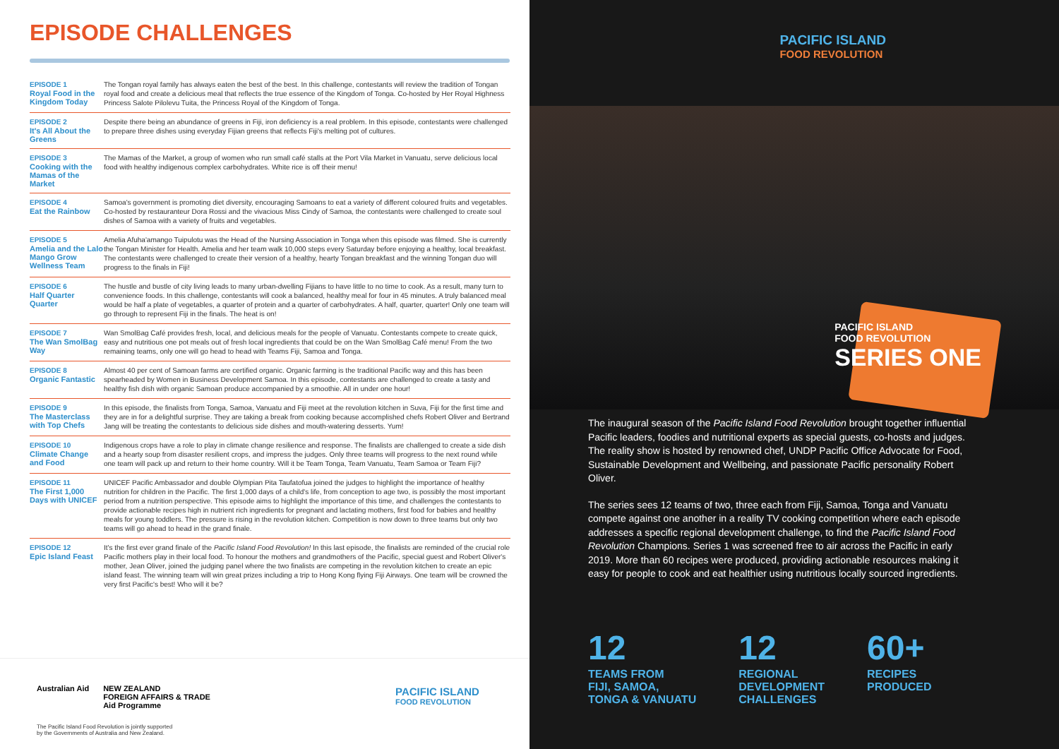EPISODE CHALLENGES
| EPISODE 1 Royal Food in the Kingdom Today | The Tongan royal family has always eaten the best of the best. In this challenge, contestants will review the tradition of Tongan royal food and create a delicious meal that reflects the true essence of the Kingdom of Tonga. Co-hosted by Her Royal Highness Princess Salote Pilolevu Tuita, the Princess Royal of the Kingdom of Tonga. |
| EPISODE 2 It's All About the Greens | Despite there being an abundance of greens in Fiji, iron deficiency is a real problem. In this episode, contestants were challenged to prepare three dishes using everyday Fijian greens that reflects Fiji's melting pot of cultures. |
| EPISODE 3 Cooking with the Mamas of the Market | The Mamas of the Market, a group of women who run small café stalls at the Port Vila Market in Vanuatu, serve delicious local food with healthy indigenous complex carbohydrates. White rice is off their menu! |
| EPISODE 4 Eat the Rainbow | Samoa's government is promoting diet diversity, encouraging Samoans to eat a variety of different coloured fruits and vegetables. Co-hosted by restauranteur Dora Rossi and the vivacious Miss Cindy of Samoa, the contestants were challenged to create soul dishes of Samoa with a variety of fruits and vegetables. |
| EPISODE 5 Amelia and the Lalo Mango Grow Wellness Team | Amelia Afuha'amango Tuipulotu was the Head of the Nursing Association in Tonga when this episode was filmed. She is currently the Tongan Minister for Health. Amelia and her team walk 10,000 steps every Saturday before enjoying a healthy, local breakfast. The contestants were challenged to create their version of a healthy, hearty Tongan breakfast and the winning Tongan duo will progress to the finals in Fiji! |
| EPISODE 6 Half Quarter Quarter | The hustle and bustle of city living leads to many urban-dwelling Fijians to have little to no time to cook. As a result, many turn to convenience foods. In this challenge, contestants will cook a balanced, healthy meal for four in 45 minutes. A truly balanced meal would be half a plate of vegetables, a quarter of protein and a quarter of carbohydrates. A half, quarter, quarter! Only one team will go through to represent Fiji in the finals. The heat is on! |
| EPISODE 7 The Wan SmolBag Way | Wan SmolBag Café provides fresh, local, and delicious meals for the people of Vanuatu. Contestants compete to create quick, easy and nutritious one pot meals out of fresh local ingredients that could be on the Wan SmolBag Café menu! From the two remaining teams, only one will go head to head with Teams Fiji, Samoa and Tonga. |
| EPISODE 8 Organic Fantastic | Almost 40 per cent of Samoan farms are certified organic. Organic farming is the traditional Pacific way and this has been spearheaded by Women in Business Development Samoa. In this episode, contestants are challenged to create a tasty and healthy fish dish with organic Samoan produce accompanied by a smoothie. All in under one hour! |
| EPISODE 9 The Masterclass with Top Chefs | In this episode, the finalists from Tonga, Samoa, Vanuatu and Fiji meet at the revolution kitchen in Suva, Fiji for the first time and they are in for a delightful surprise. They are taking a break from cooking because accomplished chefs Robert Oliver and Bertrand Jang will be treating the contestants to delicious side dishes and mouth-watering desserts. Yum! |
| EPISODE 10 Climate Change and Food | Indigenous crops have a role to play in climate change resilience and response. The finalists are challenged to create a side dish and a hearty soup from disaster resilient crops, and impress the judges. Only three teams will progress to the next round while one team will pack up and return to their home country. Will it be Team Tonga, Team Vanuatu, Team Samoa or Team Fiji? |
| EPISODE 11 The First 1,000 Days with UNICEF | UNICEF Pacific Ambassador and double Olympian Pita Taufatofua joined the judges to highlight the importance of healthy nutrition for children in the Pacific. The first 1,000 days of a child's life, from conception to age two, is possibly the most important period from a nutrition perspective. This episode aims to highlight the importance of this time, and challenges the contestants to provide actionable recipes high in nutrient rich ingredients for pregnant and lactating mothers, first food for babies and healthy meals for young toddlers. The pressure is rising in the revolution kitchen. Competition is now down to three teams but only two teams will go ahead to head in the grand finale. |
| EPISODE 12 Epic Island Feast | It's the first ever grand finale of the Pacific Island Food Revolution! In this last episode, the finalists are reminded of the crucial role Pacific mothers play in their local food. To honour the mothers and grandmothers of the Pacific, special guest and Robert Oliver's mother, Jean Oliver, joined the judging panel where the two finalists are competing in the revolution kitchen to create an epic island feast. The winning team will win great prizes including a trip to Hong Kong flying Fiji Airways. One team will be crowned the very first Pacific's best! Who will it be? |
Australian Aid NEW ZEALAND
FOREIGN AFFAIRS & TRADE
Aid Programme
PACIFIC ISLAND
FOOD REVOLUTION
The Pacific Island Food Revolution is jointly supported
by the Governments of Australia and New Zealand.
PACIFIC ISLAND
FOOD REVOLUTION
PACIFIC ISLAND
FOOD REVOLUTION
SERIES ONE
The inaugural season of the Pacific Island Food Revolution brought together influential Pacific leaders, foodies and nutritional experts as special guests, co-hosts and judges. The reality show is hosted by renowned chef, UNDP Pacific Office Advocate for Food, Sustainable Development and Wellbeing, and passionate Pacific personality Robert Oliver.
The series sees 12 teams of two, three each from Fiji, Samoa, Tonga and Vanuatu compete against one another in a reality TV cooking competition where each episode addresses a specific regional development challenge, to find the Pacific Island Food Revolution Champions. Series 1 was screened free to air across the Pacific in early 2019. More than 60 recipes were produced, providing actionable resources making it easy for people to cook and eat healthier using nutritious locally sourced ingredients.
12
TEAMS FROM
FIJI, SAMOA,
TONGA & VANUATU
12
REGIONAL
DEVELOPMENT
CHALLENGES
60+
RECIPES
PRODUCED